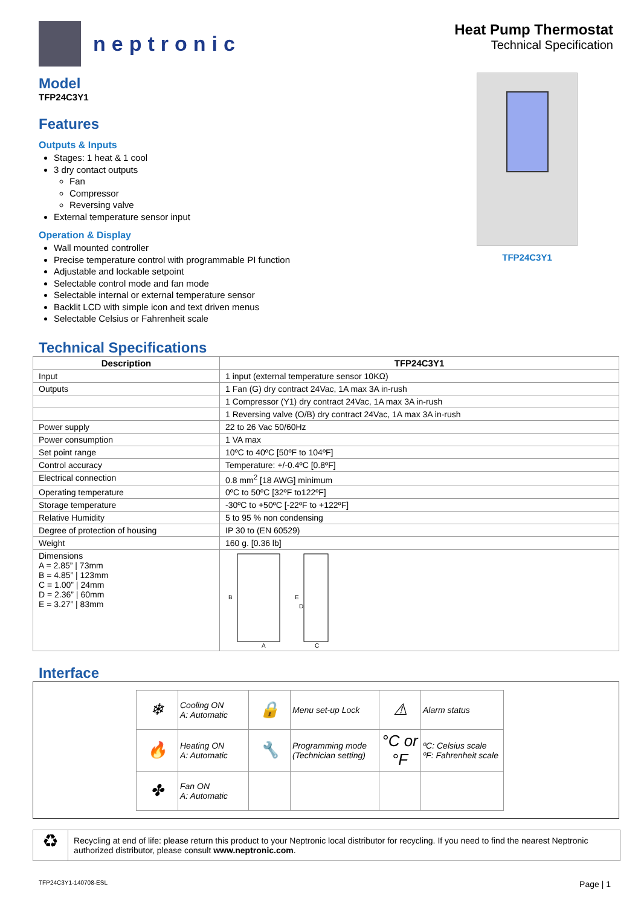neptronic
Heat Pump Thermostat
Technical Specification
Model
TFP24C3Y1
Features
Outputs & Inputs
Stages: 1 heat & 1 cool
3 dry contact outputs
Fan
Compressor
Reversing valve
External temperature sensor input
Operation & Display
Wall mounted controller
Precise temperature control with programmable PI function
Adjustable and lockable setpoint
Selectable control mode and fan mode
Selectable internal or external temperature sensor
Backlit LCD with simple icon and text driven menus
Selectable Celsius or Fahrenheit scale
TFP24C3Y1
Technical Specifications
| Description | TFP24C3Y1 |
| --- | --- |
| Input | 1 input (external temperature sensor 10KΩ) |
| Outputs | 1 Fan (G) dry contract 24Vac, 1A max 3A in-rush |
| | 1 Compressor (Y1) dry contract 24Vac, 1A max 3A in-rush |
| | 1 Reversing valve (O/B) dry contract 24Vac, 1A max 3A in-rush |
| Power supply | 22 to 26 Vac 50/60Hz |
| Power consumption | 1 VA max |
| Set point range | 10ºC to 40ºC [50ºF to 104ºF] |
| Control accuracy | Temperature: +/-0.4ºC [0.8ºF] |
| Electrical connection | 0.8 mm<sup>2</sup> [18 AWG] minimum |
| Operating temperature | 0ºC to 50ºC [32ºF to122ºF] |
| Storage temperature | -30ºC to +50ºC [-22ºF to +122ºF] |
| Relative Humidity | 5 to 95 % non condensing |
| Degree of protection of housing | IP 30 to (EN 60529) |
| Weight | 160 g. [0.36 lb] |
| Dimensions A = 2.85” / 73mm B = 4.85” / 123mm C = 1.00” / 24mm D = 2.36” / 60mm E = 3.27” / 83mm | B E D A C |
Interface
| ❄ | Cooling ON A: Automatic | 🔒 | Menu set-up Lock | ⚠ | Alarm status |
| 🔥 | Heating ON A: Automatic | 🔧 | Programming mode (Technician setting) | °C or °F | ºC: Celsius scale ºF: Fahrenheit scale |
| ✤ | Fan ON A: Automatic | | | | |
♻
Recycling at end of life: please return this product to your Neptronic local distributor for recycling. If you need to find the nearest Neptronic authorized distributor, please consult www.neptronic.com.
TFP24C3Y1-140708-ESL Page | 1